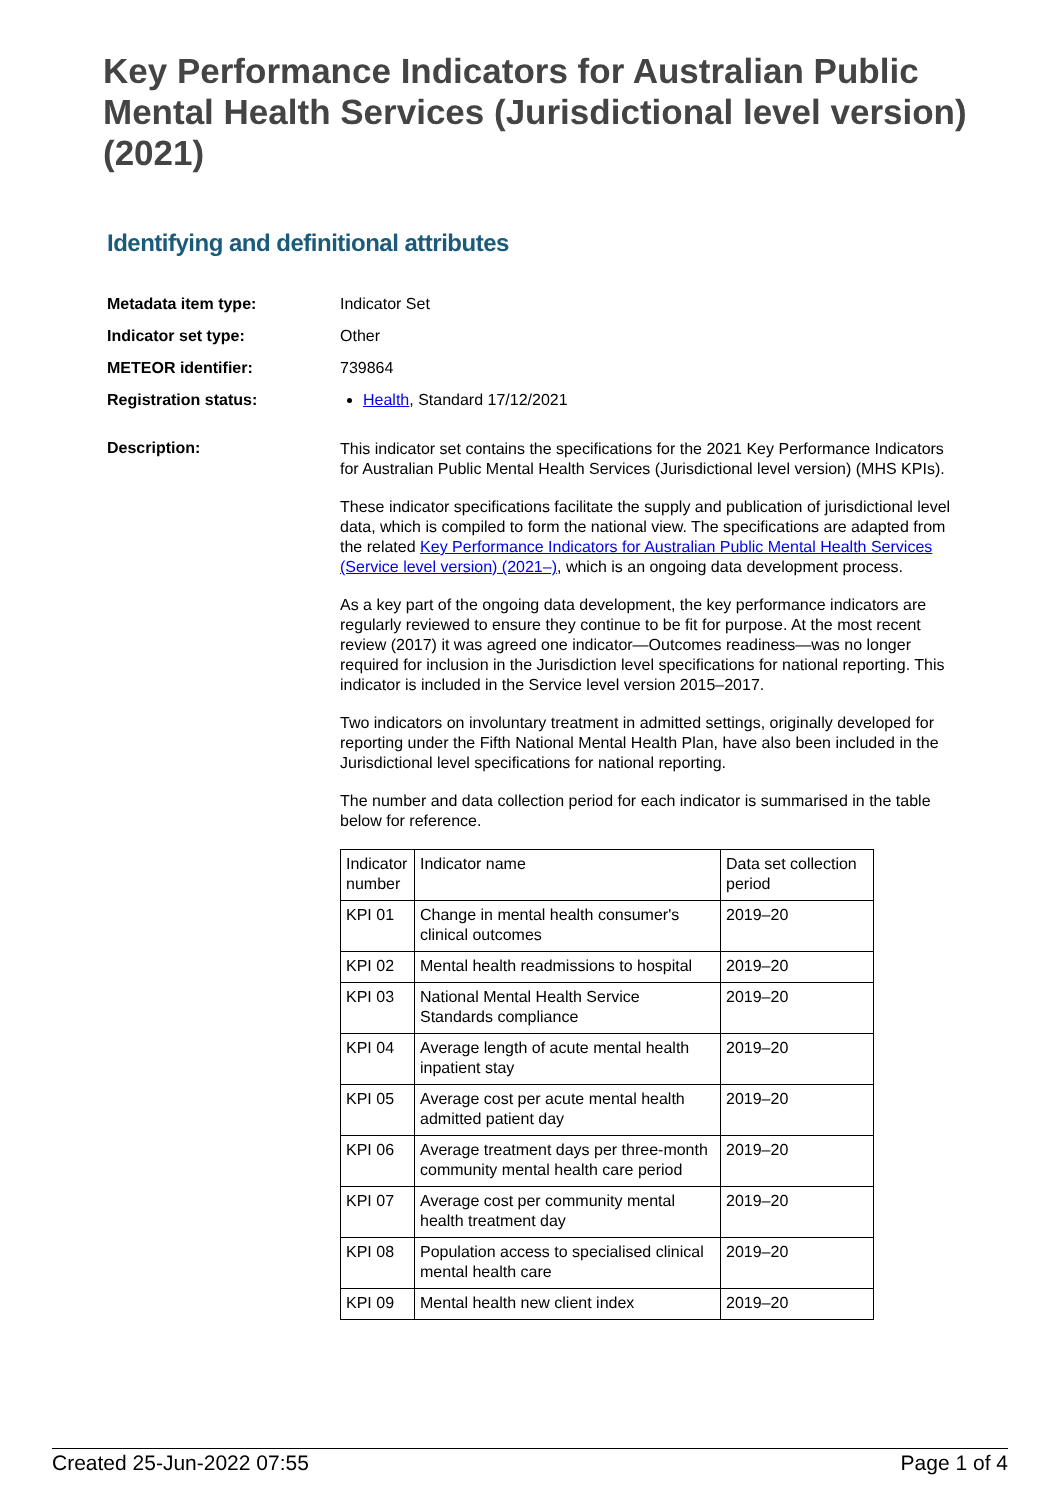Key Performance Indicators for Australian Public Mental Health Services (Jurisdictional level version) (2021)
Identifying and definitional attributes
Metadata item type: Indicator Set
Indicator set type: Other
METEOR identifier: 739864
Registration status: Health, Standard 17/12/2021
Description:
This indicator set contains the specifications for the 2021 Key Performance Indicators for Australian Public Mental Health Services (Jurisdictional level version) (MHS KPIs).
These indicator specifications facilitate the supply and publication of jurisdictional level data, which is compiled to form the national view. The specifications are adapted from the related Key Performance Indicators for Australian Public Mental Health Services (Service level version) (2021–), which is an ongoing data development process.
As a key part of the ongoing data development, the key performance indicators are regularly reviewed to ensure they continue to be fit for purpose. At the most recent review (2017) it was agreed one indicator—Outcomes readiness—was no longer required for inclusion in the Jurisdiction level specifications for national reporting. This indicator is included in the Service level version 2015–2017.
Two indicators on involuntary treatment in admitted settings, originally developed for reporting under the Fifth National Mental Health Plan, have also been included in the Jurisdictional level specifications for national reporting.
The number and data collection period for each indicator is summarised in the table below for reference.
| Indicator number | Indicator name | Data set collection period |
| KPI 01 | Change in mental health consumer's clinical outcomes | 2019–20 |
| KPI 02 | Mental health readmissions to hospital | 2019–20 |
| KPI 03 | National Mental Health Service Standards compliance | 2019–20 |
| KPI 04 | Average length of acute mental health inpatient stay | 2019–20 |
| KPI 05 | Average cost per acute mental health admitted patient day | 2019–20 |
| KPI 06 | Average treatment days per three-month community mental health care period | 2019–20 |
| KPI 07 | Average cost per community mental health treatment day | 2019–20 |
| KPI 08 | Population access to specialised clinical mental health care | 2019–20 |
| KPI 09 | Mental health new client index | 2019–20 |
Created 25-Jun-2022 07:55 Page 1 of 4